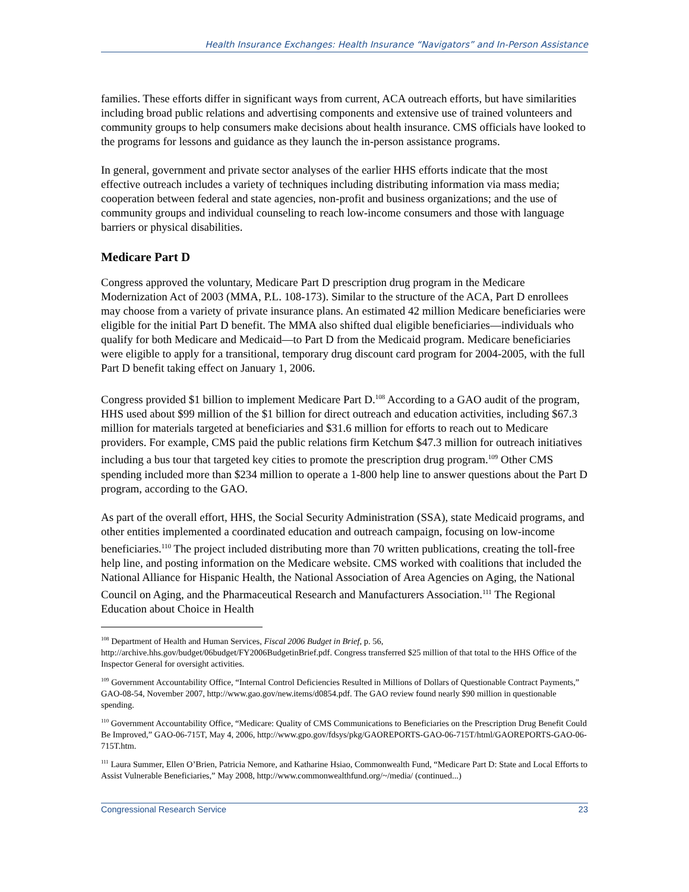Health Insurance Exchanges: Health Insurance “Navigators” and In-Person Assistance
families. These efforts differ in significant ways from current, ACA outreach efforts, but have similarities including broad public relations and advertising components and extensive use of trained volunteers and community groups to help consumers make decisions about health insurance. CMS officials have looked to the programs for lessons and guidance as they launch the in-person assistance programs.
In general, government and private sector analyses of the earlier HHS efforts indicate that the most effective outreach includes a variety of techniques including distributing information via mass media; cooperation between federal and state agencies, non-profit and business organizations; and the use of community groups and individual counseling to reach low-income consumers and those with language barriers or physical disabilities.
Medicare Part D
Congress approved the voluntary, Medicare Part D prescription drug program in the Medicare Modernization Act of 2003 (MMA, P.L. 108-173). Similar to the structure of the ACA, Part D enrollees may choose from a variety of private insurance plans. An estimated 42 million Medicare beneficiaries were eligible for the initial Part D benefit. The MMA also shifted dual eligible beneficiaries—individuals who qualify for both Medicare and Medicaid—to Part D from the Medicaid program. Medicare beneficiaries were eligible to apply for a transitional, temporary drug discount card program for 2004-2005, with the full Part D benefit taking effect on January 1, 2006.
Congress provided $1 billion to implement Medicare Part D.<sup>108</sup> According to a GAO audit of the program, HHS used about $99 million of the $1 billion for direct outreach and education activities, including $67.3 million for materials targeted at beneficiaries and $31.6 million for efforts to reach out to Medicare providers. For example, CMS paid the public relations firm Ketchum $47.3 million for outreach initiatives including a bus tour that targeted key cities to promote the prescription drug program.<sup>109</sup> Other CMS spending included more than $234 million to operate a 1-800 help line to answer questions about the Part D program, according to the GAO.
As part of the overall effort, HHS, the Social Security Administration (SSA), state Medicaid programs, and other entities implemented a coordinated education and outreach campaign, focusing on low-income beneficiaries.<sup>110</sup> The project included distributing more than 70 written publications, creating the toll-free help line, and posting information on the Medicare website. CMS worked with coalitions that included the National Alliance for Hispanic Health, the National Association of Area Agencies on Aging, the National Council on Aging, and the Pharmaceutical Research and Manufacturers Association.<sup>111</sup> The Regional Education about Choice in Health
<sup>108</sup> Department of Health and Human Services, Fiscal 2006 Budget in Brief, p. 56, http://archive.hhs.gov/budget/06budget/FY2006BudgetinBrief.pdf. Congress transferred $25 million of that total to the HHS Office of the Inspector General for oversight activities.
<sup>109</sup> Government Accountability Office, “Internal Control Deficiencies Resulted in Millions of Dollars of Questionable Contract Payments,” GAO-08-54, November 2007, http://www.gao.gov/new.items/d0854.pdf. The GAO review found nearly $90 million in questionable spending.
<sup>110</sup> Government Accountability Office, “Medicare: Quality of CMS Communications to Beneficiaries on the Prescription Drug Benefit Could Be Improved,” GAO-06-715T, May 4, 2006, http://www.gpo.gov/fdsys/pkg/GAOREPORTS-GAO-06-715T/html/GAOREPORTS-GAO-06-715T.htm.
<sup>111</sup> Laura Summer, Ellen O’Brien, Patricia Nemore, and Katharine Hsiao, Commonwealth Fund, “Medicare Part D: State and Local Efforts to Assist Vulnerable Beneficiaries,” May 2008, http://www.commonwealthfund.org/~/media/ (continued...)
Congressional Research Service 23